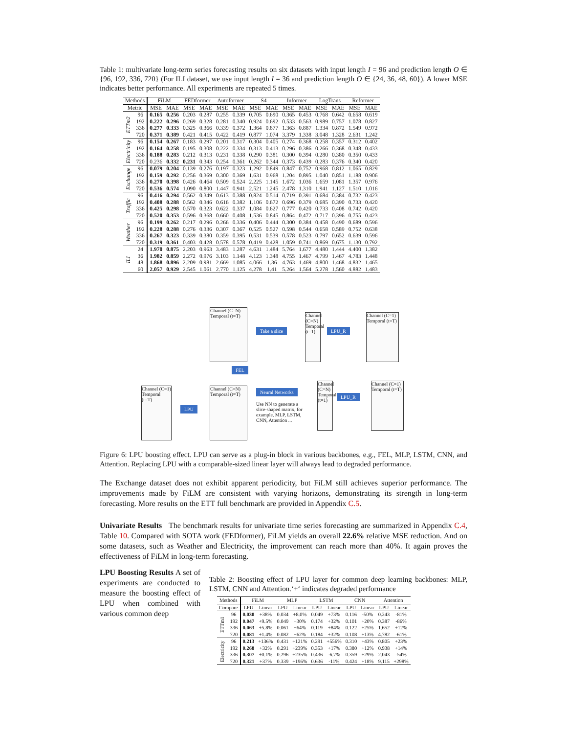Table 1: multivariate long-term series forecasting results on six datasets with input length I = 96 and prediction length O ∈ {96, 192, 336, 720} (For ILI dataset, we use input length I = 36 and prediction length O ∈ {24, 36, 48, 60}). A lower MSE indicates better performance. All experiments are repeated 5 times.
| Methods | | FiLM | | FEDformer | | Autoformer | | S4 | | Informer | | LogTrans | | Reformer | |
| --- | --- | --- | --- | --- | --- | --- | --- | --- | --- | --- | --- | --- | --- | --- | --- |
| Metric | | MSE | MAE | MSE | MAE | MSE | MAE | MSE | MAE | MSE | MAE | MSE | MAE | MSE | MAE |
| ETTm2 | 96 | 0.165 | 0.256 | 0.203 | 0.287 | 0.255 | 0.339 | 0.705 | 0.690 | 0.365 | 0.453 | 0.768 | 0.642 | 0.658 | 0.619 |
| | 192 | 0.222 | 0.296 | 0.269 | 0.328 | 0.281 | 0.340 | 0.924 | 0.692 | 0.533 | 0.563 | 0.989 | 0.757 | 1.078 | 0.827 |
| | 336 | 0.277 | 0.333 | 0.325 | 0.366 | 0.339 | 0.372 | 1.364 | 0.877 | 1.363 | 0.887 | 1.334 | 0.872 | 1.549 | 0.972 |
| | 720 | 0.371 | 0.389 | 0.421 | 0.415 | 0.422 | 0.419 | 0.877 | 1.074 | 3.379 | 1.338 | 3.048 | 1.328 | 2.631 | 1.242 |
| Electricity | 96 | 0.154 | 0.267 | 0.183 | 0.297 | 0.201 | 0.317 | 0.304 | 0.405 | 0.274 | 0.368 | 0.258 | 0.357 | 0.312 | 0.402 |
| | 192 | 0.164 | 0.258 | 0.195 | 0.308 | 0.222 | 0.334 | 0.313 | 0.413 | 0.296 | 0.386 | 0.266 | 0.368 | 0.348 | 0.433 |
| | 336 | 0.188 | 0.283 | 0.212 | 0.313 | 0.231 | 0.338 | 0.290 | 0.381 | 0.300 | 0.394 | 0.280 | 0.380 | 0.350 | 0.433 |
| | 720 | 0.236 | 0.332 | 0.231 | 0.343 | 0.254 | 0.361 | 0.262 | 0.344 | 0.373 | 0.439 | 0.283 | 0.376 | 0.340 | 0.420 |
| Exchange | 96 | 0.079 | 0.204 | 0.139 | 0.276 | 0.197 | 0.323 | 1.292 | 0.849 | 0.847 | 0.752 | 0.968 | 0.812 | 1.065 | 0.829 |
| | 192 | 0.159 | 0.292 | 0.256 | 0.369 | 0.300 | 0.369 | 1.631 | 0.968 | 1.204 | 0.895 | 1.040 | 0.851 | 1.188 | 0.906 |
| | 336 | 0.270 | 0.398 | 0.426 | 0.464 | 0.509 | 0.524 | 2.225 | 1.145 | 1.672 | 1.036 | 1.659 | 1.081 | 1.357 | 0.976 |
| | 720 | 0.536 | 0.574 | 1.090 | 0.800 | 1.447 | 0.941 | 2.521 | 1.245 | 2.478 | 1.310 | 1.941 | 1.127 | 1.510 | 1.016 |
| Traffic | 96 | 0.416 | 0.294 | 0.562 | 0.349 | 0.613 | 0.388 | 0.824 | 0.514 | 0.719 | 0.391 | 0.684 | 0.384 | 0.732 | 0.423 |
| | 192 | 0.408 | 0.288 | 0.562 | 0.346 | 0.616 | 0.382 | 1.106 | 0.672 | 0.696 | 0.379 | 0.685 | 0.390 | 0.733 | 0.420 |
| | 336 | 0.425 | 0.298 | 0.570 | 0.323 | 0.622 | 0.337 | 1.084 | 0.627 | 0.777 | 0.420 | 0.733 | 0.408 | 0.742 | 0.420 |
| | 720 | 0.520 | 0.353 | 0.596 | 0.368 | 0.660 | 0.408 | 1.536 | 0.845 | 0.864 | 0.472 | 0.717 | 0.396 | 0.755 | 0.423 |
| Weather | 96 | 0.199 | 0.262 | 0.217 | 0.296 | 0.266 | 0.336 | 0.406 | 0.444 | 0.300 | 0.384 | 0.458 | 0.490 | 0.689 | 0.596 |
| | 192 | 0.228 | 0.288 | 0.276 | 0.336 | 0.307 | 0.367 | 0.525 | 0.527 | 0.598 | 0.544 | 0.658 | 0.589 | 0.752 | 0.638 |
| | 336 | 0.267 | 0.323 | 0.339 | 0.380 | 0.359 | 0.395 | 0.531 | 0.539 | 0.578 | 0.523 | 0.797 | 0.652 | 0.639 | 0.596 |
| | 720 | 0.319 | 0.361 | 0.403 | 0.428 | 0.578 | 0.578 | 0.419 | 0.428 | 1.059 | 0.741 | 0.869 | 0.675 | 1.130 | 0.792 |
| ILI | 24 | 1.970 | 0.875 | 2.203 | 0.963 | 3.483 | 1.287 | 4.631 | 1.484 | 5.764 | 1.677 | 4.480 | 1.444 | 4.400 | 1.382 |
| | 36 | 1.982 | 0.859 | 2.272 | 0.976 | 3.103 | 1.148 | 4.123 | 1.348 | 4.755 | 1.467 | 4.799 | 1.467 | 4.783 | 1.448 |
| | 48 | 1.868 | 0.896 | 2.209 | 0.981 | 2.669 | 1.085 | 4.066 | 1.36 | 4.763 | 1.469 | 4.800 | 1.468 | 4.832 | 1.465 |
| | 60 | 2.057 | 0.929 | 2.545 | 1.061 | 2.770 | 1.125 | 4.278 | 1.41 | 5.264 | 1.564 | 5.278 | 1.560 | 4.882 | 1.483 |
Channel (C=N)
Temporal (t=T)
Take a slice
Channel (C=N)
Temporal (t=1)
LPU_R
Channel (C=1)
Temporal (t=T)
FEL
Channel (C=1)
Temporal (t=T)
LPU
Channel (C=N)
Temporal (t=T)
Neural Networks
Use NN to generate a slice-shaped matrix, for example, MLP, LSTM, CNN, Attention ...
Channel (C=N)
Temporal (t=1)
LPU_R
Channel (C=1)
Temporal (t=T)
Figure 6: LPU boosting effect. LPU can serve as a plug-in block in various backbones, e.g., FEL, MLP, LSTM, CNN, and Attention. Replacing LPU with a comparable-sized linear layer will always lead to degraded performance.
The Exchange dataset does not exhibit apparent periodicity, but FiLM still achieves superior performance. The improvements made by FiLM are consistent with varying horizons, demonstrating its strength in long-term forecasting. More results on the ETT full benchmark are provided in Appendix C.5.
Univariate Results The benchmark results for univariate time series forecasting are summarized in Appendix C.4, Table 10. Compared with SOTA work (FEDformer), FiLM yields an overall 22.6% relative MSE reduction. And on some datasets, such as Weather and Electricity, the improvement can reach more than 40%. It again proves the effectiveness of FiLM in long-term forecasting.
LPU Boosting Results A set of experiments are conducted to measure the boosting effect of LPU when combined with various common deep
Table 2: Boosting effect of LPU layer for common deep learning backbones: MLP, LSTM, CNN and Attention.‘+‘ indicates degraded performance
| Methods | | FiLM | | MLP | | LSTM | | CNN | | Attention | |
| --- | --- | --- | --- | --- | --- | --- | --- | --- | --- | --- | --- |
| Compare | | LPU | Linear | LPU | Linear | LPU | Linear | LPU | Linear | LPU | Linear |
| ETTm1 | 96 | 0.030 | +38% | 0.034 | +8.0% | 0.049 | +73% | 0.116 | -50% | 0.243 | -81% |
| | 192 | 0.047 | +9.5% | 0.049 | +30% | 0.174 | +32% | 0.101 | +20% | 0.387 | -86% |
| | 336 | 0.063 | +5.8% | 0.061 | +64% | 0.119 | +84% | 0.122 | +25% | 1.652 | +12% |
| | 720 | 0.081 | +1.4% | 0.082 | +62% | 0.184 | +32% | 0.108 | +13% | 4.782 | -61% |
| Electricity | 96 | 0.213 | +136% | 0.431 | +121% | 0.291 | +556% | 0.310 | +43% | 0.805 | +23% |
| | 192 | 0.268 | +32% | 0.291 | +239% | 0.353 | +17% | 0.380 | +12% | 0.938 | +14% |
| | 336 | 0.307 | +0.1% | 0.296 | +235% | 0.436 | -6.7% | 0.359 | +29% | 2.043 | -54% |
| | 720 | 0.321 | +37% | 0.339 | +196% | 0.636 | -11% | 0.424 | +18% | 9.115 | +298% |